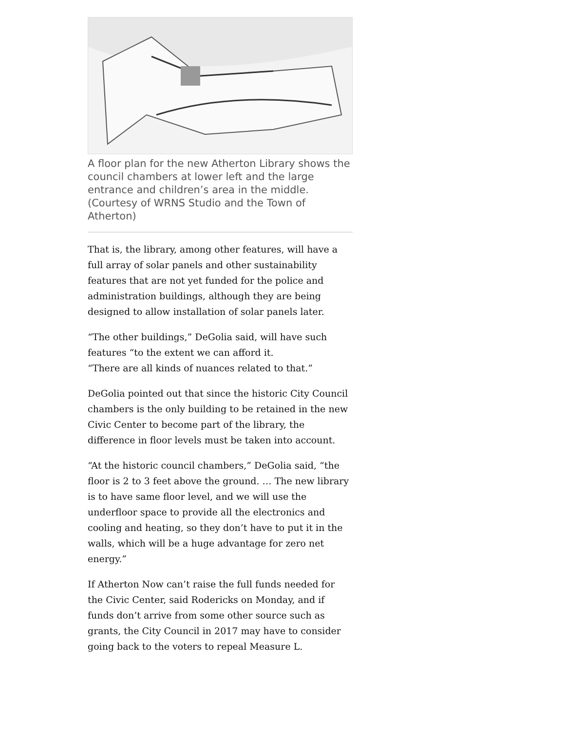A floor plan for the new Atherton Library shows the council chambers at lower left and the large entrance and children’s area in the middle. (Courtesy of WRNS Studio and the Town of Atherton)
That is, the library, among other features, will have a full array of solar panels and other sustainability features that are not yet funded for the police and administration buildings, although they are being designed to allow installation of solar panels later.
“The other buildings,” DeGolia said, will have such features “to the extent we can afford it.
“There are all kinds of nuances related to that.”
DeGolia pointed out that since the historic City Council chambers is the only building to be retained in the new Civic Center to become part of the library, the difference in floor levels must be taken into account.
“At the historic council chambers,” DeGolia said, “the floor is 2 to 3 feet above the ground. … The new library is to have same floor level, and we will use the underfloor space to provide all the electronics and cooling and heating, so they don’t have to put it in the walls, which will be a huge advantage for zero net energy.”
If Atherton Now can’t raise the full funds needed for the Civic Center, said Rodericks on Monday, and if funds don’t arrive from some other source such as grants, the City Council in 2017 may have to consider going back to the voters to repeal Measure L.